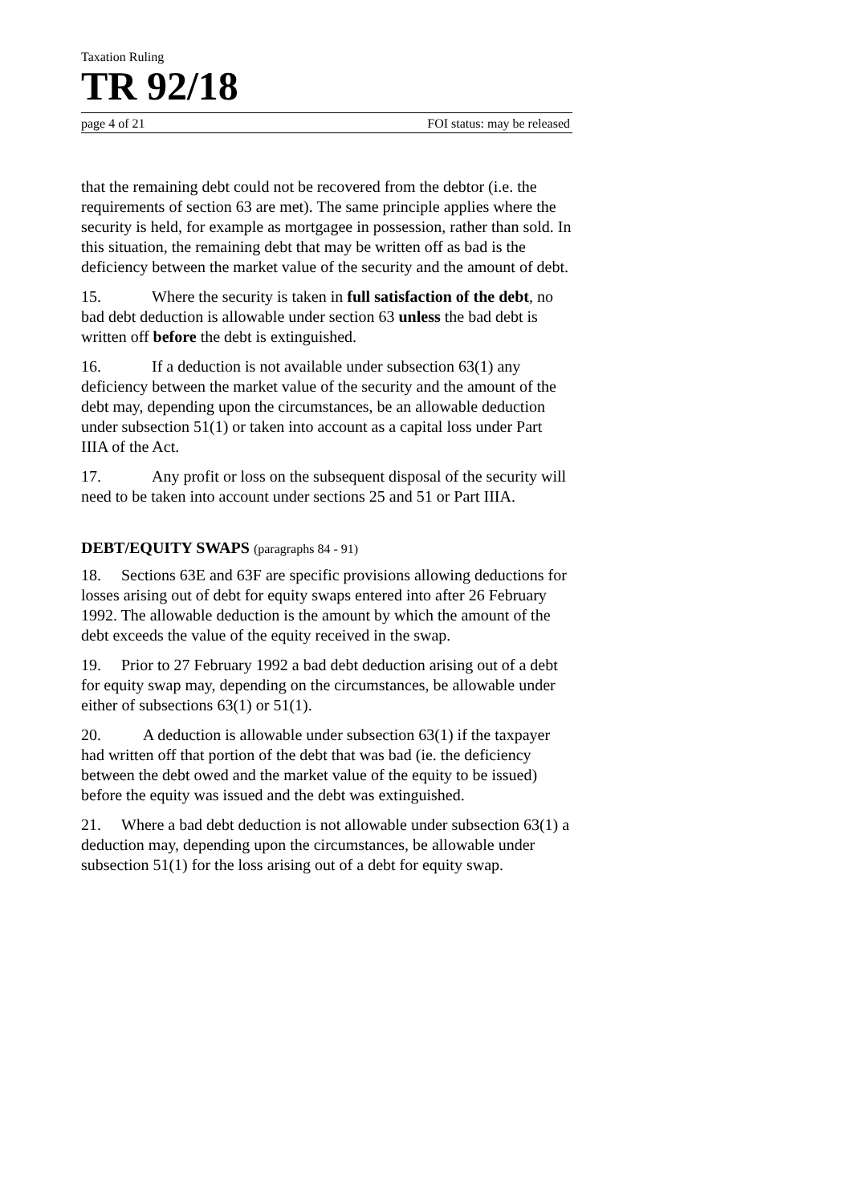Taxation Ruling
TR 92/18
page 4 of 21 FOI status: may be released
that the remaining debt could not be recovered from the debtor (i.e. the requirements of section 63 are met). The same principle applies where the security is held, for example as mortgagee in possession, rather than sold. In this situation, the remaining debt that may be written off as bad is the deficiency between the market value of the security and the amount of debt.
15. Where the security is taken in full satisfaction of the debt, no bad debt deduction is allowable under section 63 unless the bad debt is written off before the debt is extinguished.
16. If a deduction is not available under subsection 63(1) any deficiency between the market value of the security and the amount of the debt may, depending upon the circumstances, be an allowable deduction under subsection 51(1) or taken into account as a capital loss under Part IIIA of the Act.
17. Any profit or loss on the subsequent disposal of the security will need to be taken into account under sections 25 and 51 or Part IIIA.
DEBT/EQUITY SWAPS (paragraphs 84 - 91)
18. Sections 63E and 63F are specific provisions allowing deductions for losses arising out of debt for equity swaps entered into after 26 February 1992. The allowable deduction is the amount by which the amount of the debt exceeds the value of the equity received in the swap.
19. Prior to 27 February 1992 a bad debt deduction arising out of a debt for equity swap may, depending on the circumstances, be allowable under either of subsections 63(1) or 51(1).
20. A deduction is allowable under subsection 63(1) if the taxpayer had written off that portion of the debt that was bad (ie. the deficiency between the debt owed and the market value of the equity to be issued) before the equity was issued and the debt was extinguished.
21. Where a bad debt deduction is not allowable under subsection 63(1) a deduction may, depending upon the circumstances, be allowable under subsection 51(1) for the loss arising out of a debt for equity swap.